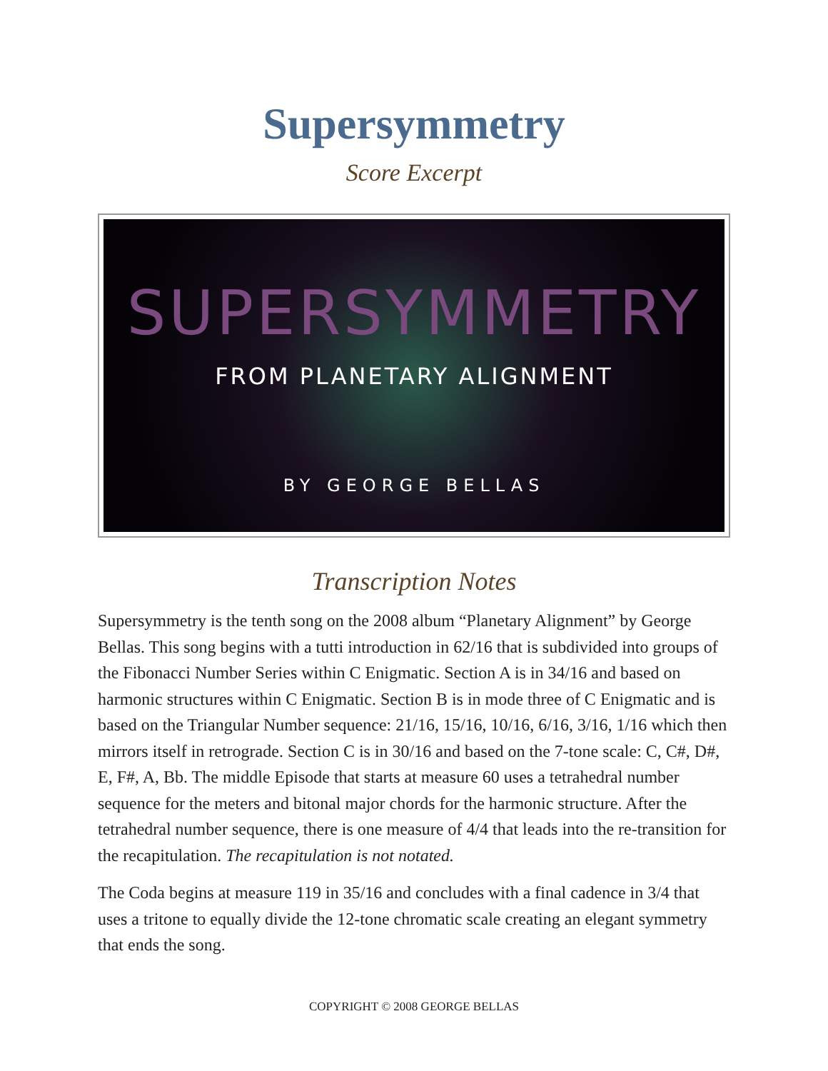Supersymmetry
Score Excerpt
SUPERSYMMETRY
FROM PLANETARY ALIGNMENT
BY GEORGE BELLAS
Transcription Notes
Supersymmetry is the tenth song on the 2008 album “Planetary Alignment” by George Bellas. This song begins with a tutti introduction in 62/16 that is subdivided into groups of the Fibonacci Number Series within C Enigmatic. Section A is in 34/16 and based on harmonic structures within C Enigmatic. Section B is in mode three of C Enigmatic and is based on the Triangular Number sequence: 21/16, 15/16, 10/16, 6/16, 3/16, 1/16 which then mirrors itself in retrograde. Section C is in 30/16 and based on the 7-tone scale: C, C#, D#, E, F#, A, Bb. The middle Episode that starts at measure 60 uses a tetrahedral number sequence for the meters and bitonal major chords for the harmonic structure. After the tetrahedral number sequence, there is one measure of 4/4 that leads into the re-transition for the recapitulation. The recapitulation is not notated.
The Coda begins at measure 119 in 35/16 and concludes with a final cadence in 3/4 that uses a tritone to equally divide the 12-tone chromatic scale creating an elegant symmetry that ends the song.
COPYRIGHT © 2008 GEORGE BELLAS